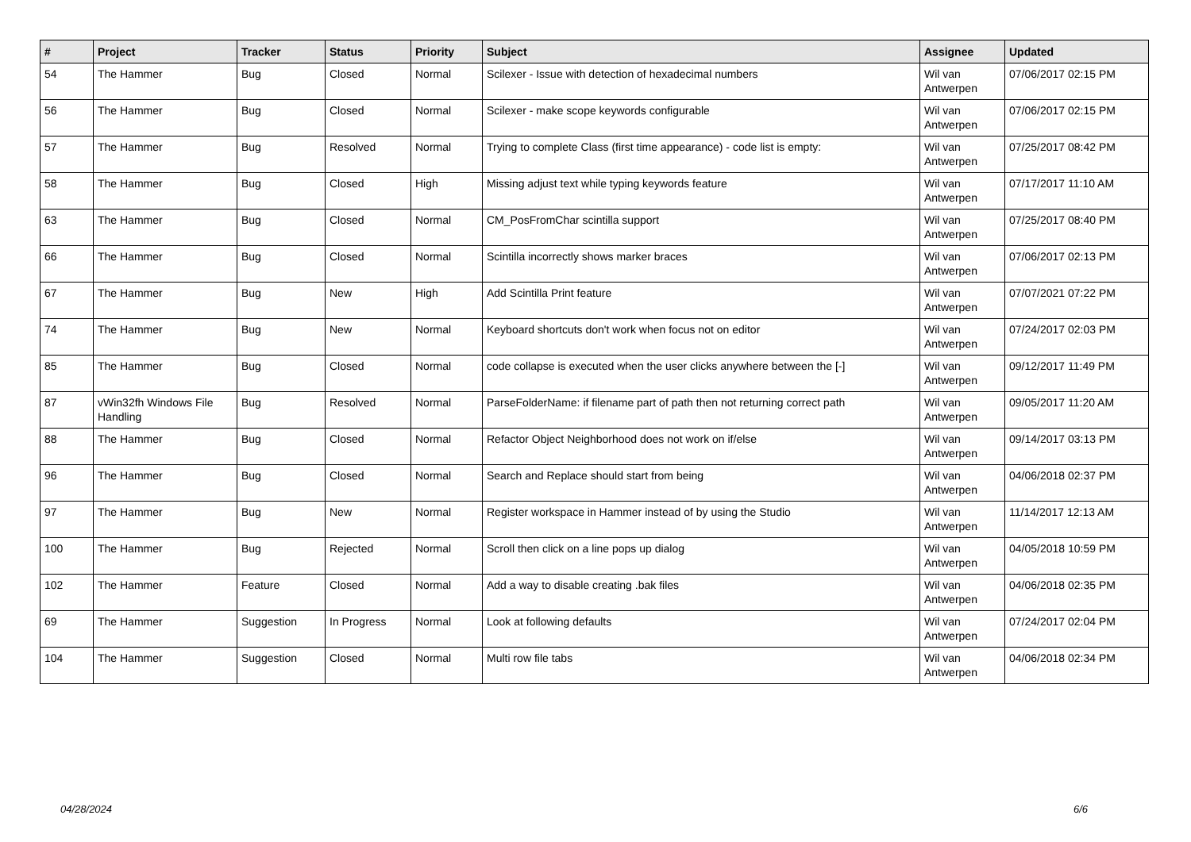| # | Project | Tracker | Status | Priority | Subject | Assignee | Updated |
| --- | --- | --- | --- | --- | --- | --- | --- |
| 54 | The Hammer | Bug | Closed | Normal | Scilexer - Issue with detection of hexadecimal numbers | Wil van Antwerpen | 07/06/2017 02:15 PM |
| 56 | The Hammer | Bug | Closed | Normal | Scilexer - make scope keywords configurable | Wil van Antwerpen | 07/06/2017 02:15 PM |
| 57 | The Hammer | Bug | Resolved | Normal | Trying to complete Class (first time appearance) - code list is empty: | Wil van Antwerpen | 07/25/2017 08:42 PM |
| 58 | The Hammer | Bug | Closed | High | Missing adjust text while typing keywords feature | Wil van Antwerpen | 07/17/2017 11:10 AM |
| 63 | The Hammer | Bug | Closed | Normal | CM_PosFromChar scintilla support | Wil van Antwerpen | 07/25/2017 08:40 PM |
| 66 | The Hammer | Bug | Closed | Normal | Scintilla incorrectly shows marker braces | Wil van Antwerpen | 07/06/2017 02:13 PM |
| 67 | The Hammer | Bug | New | High | Add Scintilla Print feature | Wil van Antwerpen | 07/07/2021 07:22 PM |
| 74 | The Hammer | Bug | New | Normal | Keyboard shortcuts don't work when focus not on editor | Wil van Antwerpen | 07/24/2017 02:03 PM |
| 85 | The Hammer | Bug | Closed | Normal | code collapse is executed when the user clicks anywhere between the [-] | Wil van Antwerpen | 09/12/2017 11:49 PM |
| 87 | vWin32fh Windows File Handling | Bug | Resolved | Normal | ParseFolderName: if filename part of path then not returning correct path | Wil van Antwerpen | 09/05/2017 11:20 AM |
| 88 | The Hammer | Bug | Closed | Normal | Refactor Object Neighborhood does not work on if/else | Wil van Antwerpen | 09/14/2017 03:13 PM |
| 96 | The Hammer | Bug | Closed | Normal | Search and Replace should start from being | Wil van Antwerpen | 04/06/2018 02:37 PM |
| 97 | The Hammer | Bug | New | Normal | Register workspace in Hammer instead of by using the Studio | Wil van Antwerpen | 11/14/2017 12:13 AM |
| 100 | The Hammer | Bug | Rejected | Normal | Scroll then click on a line pops up dialog | Wil van Antwerpen | 04/05/2018 10:59 PM |
| 102 | The Hammer | Feature | Closed | Normal | Add a way to disable creating .bak files | Wil van Antwerpen | 04/06/2018 02:35 PM |
| 69 | The Hammer | Suggestion | In Progress | Normal | Look at following defaults | Wil van Antwerpen | 07/24/2017 02:04 PM |
| 104 | The Hammer | Suggestion | Closed | Normal | Multi row file tabs | Wil van Antwerpen | 04/06/2018 02:34 PM |
04/28/2024 6/6